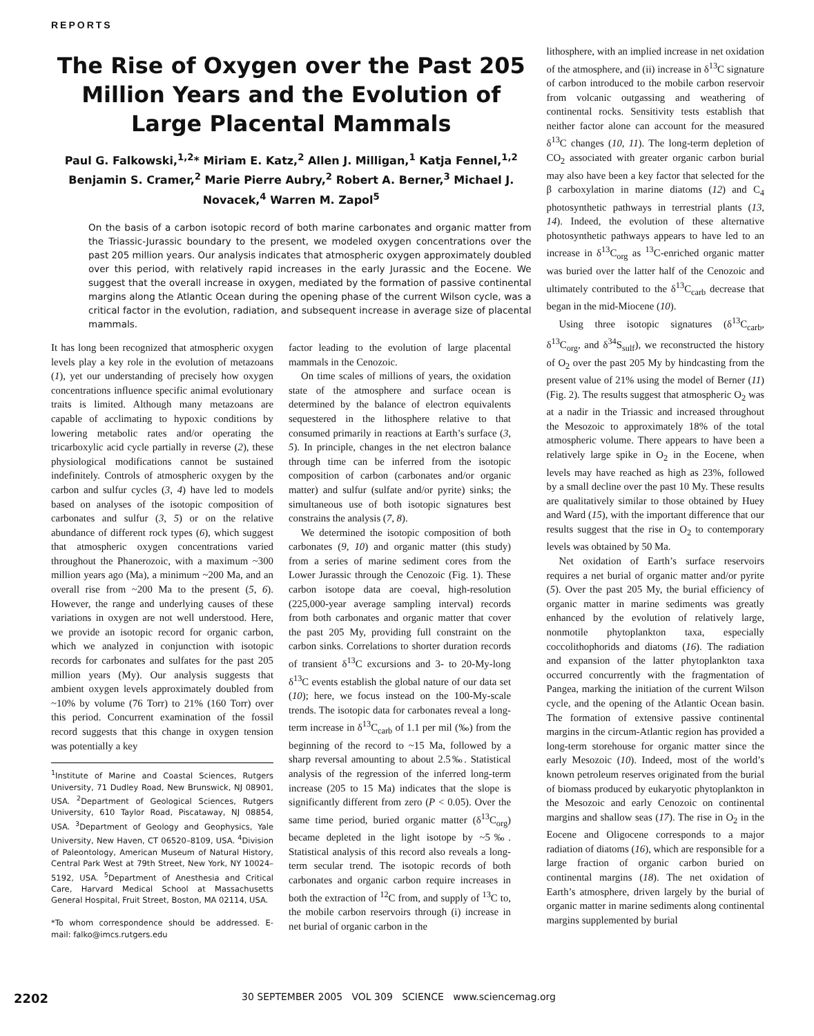REPORTS
The Rise of Oxygen over the Past 205 Million Years and the Evolution of Large Placental Mammals
Paul G. Falkowski,<sup>1,2</sup>* Miriam E. Katz,<sup>2</sup> Allen J. Milligan,<sup>1</sup> Katja Fennel,<sup>1,2</sup> Benjamin S. Cramer,<sup>2</sup> Marie Pierre Aubry,<sup>2</sup> Robert A. Berner,<sup>3</sup> Michael J. Novacek,<sup>4</sup> Warren M. Zapol<sup>5</sup>
On the basis of a carbon isotopic record of both marine carbonates and organic matter from the Triassic-Jurassic boundary to the present, we modeled oxygen concentrations over the past 205 million years. Our analysis indicates that atmospheric oxygen approximately doubled over this period, with relatively rapid increases in the early Jurassic and the Eocene. We suggest that the overall increase in oxygen, mediated by the formation of passive continental margins along the Atlantic Ocean during the opening phase of the current Wilson cycle, was a critical factor in the evolution, radiation, and subsequent increase in average size of placental mammals.
It has long been recognized that atmospheric oxygen levels play a key role in the evolution of metazoans (1), yet our understanding of precisely how oxygen concentrations influence specific animal evolutionary traits is limited. Although many metazoans are capable of acclimating to hypoxic conditions by lowering metabolic rates and/or operating the tricarboxylic acid cycle partially in reverse (2), these physiological modifications cannot be sustained indefinitely. Controls of atmospheric oxygen by the carbon and sulfur cycles (3, 4) have led to models based on analyses of the isotopic composition of carbonates and sulfur (3, 5) or on the relative abundance of different rock types (6), which suggest that atmospheric oxygen concentrations varied throughout the Phanerozoic, with a maximum ~300 million years ago (Ma), a minimum ~200 Ma, and an overall rise from ~200 Ma to the present (5, 6). However, the range and underlying causes of these variations in oxygen are not well understood. Here, we provide an isotopic record for organic carbon, which we analyzed in conjunction with isotopic records for carbonates and sulfates for the past 205 million years (My). Our analysis suggests that ambient oxygen levels approximately doubled from ~10% by volume (76 Torr) to 21% (160 Torr) over this period. Concurrent examination of the fossil record suggests that this change in oxygen tension was potentially a key
<sup>1</sup> Institute of Marine and Coastal Sciences, Rutgers University, 71 Dudley Road, New Brunswick, NJ 08901, USA. <sup>2</sup>Department of Geological Sciences, Rutgers University, 610 Taylor Road, Piscataway, NJ 08854, USA. <sup>3</sup>Department of Geology and Geophysics, Yale University, New Haven, CT 06520–8109, USA. <sup>4</sup>Division of Paleontology, American Museum of Natural History, Central Park West at 79th Street, New York, NY 10024–5192, USA. <sup>5</sup>Department of Anesthesia and Critical Care, Harvard Medical School at Massachusetts General Hospital, Fruit Street, Boston, MA 02114, USA.
*To whom correspondence should be addressed. E-mail: falko@imcs.rutgers.edu
factor leading to the evolution of large placental mammals in the Cenozoic.
On time scales of millions of years, the oxidation state of the atmosphere and surface ocean is determined by the balance of electron equivalents sequestered in the lithosphere relative to that consumed primarily in reactions at Earth’s surface (3, 5). In principle, changes in the net electron balance through time can be inferred from the isotopic composition of carbon (carbonates and/or organic matter) and sulfur (sulfate and/or pyrite) sinks; the simultaneous use of both isotopic signatures best constrains the analysis (7, 8).
We determined the isotopic composition of both carbonates (9, 10) and organic matter (this study) from a series of marine sediment cores from the Lower Jurassic through the Cenozoic (Fig. 1). These carbon isotope data are coeval, high-resolution (225,000-year average sampling interval) records from both carbonates and organic matter that cover the past 205 My, providing full constraint on the carbon sinks. Correlations to shorter duration records of transient δ<sup>13</sup>C excursions and 3- to 20-My-long δ<sup>13</sup>C events establish the global nature of our data set (10); here, we focus instead on the 100-My-scale trends. The isotopic data for carbonates reveal a long-term increase in δ<sup>13</sup>C<sub>carb</sub> of 1.1 per mil (‰) from the beginning of the record to ~15 Ma, followed by a sharp reversal amounting to about 2.5‰. Statistical analysis of the regression of the inferred long-term increase (205 to 15 Ma) indicates that the slope is significantly different from zero (P < 0.05). Over the same time period, buried organic matter (δ<sup>13</sup>C<sub>org</sub>) became depleted in the light isotope by ~5‰. Statistical analysis of this record also reveals a long-term secular trend. The isotopic records of both carbonates and organic carbon require increases in both the extraction of <sup>12</sup>C from, and supply of <sup>13</sup>C to, the mobile carbon reservoirs through (i) increase in net burial of organic carbon in the
lithosphere, with an implied increase in net oxidation of the atmosphere, and (ii) increase in δ<sup>13</sup>C signature of carbon introduced to the mobile carbon reservoir from volcanic outgassing and weathering of continental rocks. Sensitivity tests establish that neither factor alone can account for the measured δ<sup>13</sup>C changes (10, 11). The long-term depletion of CO<sub>2</sub> associated with greater organic carbon burial may also have been a key factor that selected for the β carboxylation in marine diatoms (12) and C<sub>4</sub> photosynthetic pathways in terrestrial plants (13, 14). Indeed, the evolution of these alternative photosynthetic pathways appears to have led to an increase in δ<sup>13</sup>C<sub>org</sub> as <sup>13</sup>C-enriched organic matter was buried over the latter half of the Cenozoic and ultimately contributed to the δ<sup>13</sup>C<sub>carb</sub> decrease that began in the mid-Miocene (10).
Using three isotopic signatures (δ<sup>13</sup>C<sub>carb</sub>, δ<sup>13</sup>C<sub>org</sub>, and δ<sup>34</sup>S<sub>sulf</sub>), we reconstructed the history of O<sub>2</sub> over the past 205 My by hindcasting from the present value of 21% using the model of Berner (11) (Fig. 2). The results suggest that atmospheric O<sub>2</sub> was at a nadir in the Triassic and increased throughout the Mesozoic to approximately 18% of the total atmospheric volume. There appears to have been a relatively large spike in O<sub>2</sub> in the Eocene, when levels may have reached as high as 23%, followed by a small decline over the past 10 My. These results are qualitatively similar to those obtained by Huey and Ward (15), with the important difference that our results suggest that the rise in O<sub>2</sub> to contemporary levels was obtained by 50 Ma.
Net oxidation of Earth’s surface reservoirs requires a net burial of organic matter and/or pyrite (5). Over the past 205 My, the burial efficiency of organic matter in marine sediments was greatly enhanced by the evolution of relatively large, nonmotile phytoplankton taxa, especially coccolithophorids and diatoms (16). The radiation and expansion of the latter phytoplankton taxa occurred concurrently with the fragmentation of Pangea, marking the initiation of the current Wilson cycle, and the opening of the Atlantic Ocean basin. The formation of extensive passive continental margins in the circum-Atlantic region has provided a long-term storehouse for organic matter since the early Mesozoic (10). Indeed, most of the world’s known petroleum reserves originated from the burial of biomass produced by eukaryotic phytoplankton in the Mesozoic and early Cenozoic on continental margins and shallow seas (17). The rise in O<sub>2</sub> in the Eocene and Oligocene corresponds to a major radiation of diatoms (16), which are responsible for a large fraction of organic carbon buried on continental margins (18). The net oxidation of Earth’s atmosphere, driven largely by the burial of organic matter in marine sediments along continental margins supplemented by burial
2202 30 SEPTEMBER 2005 VOL 309 SCIENCE www.sciencemag.org